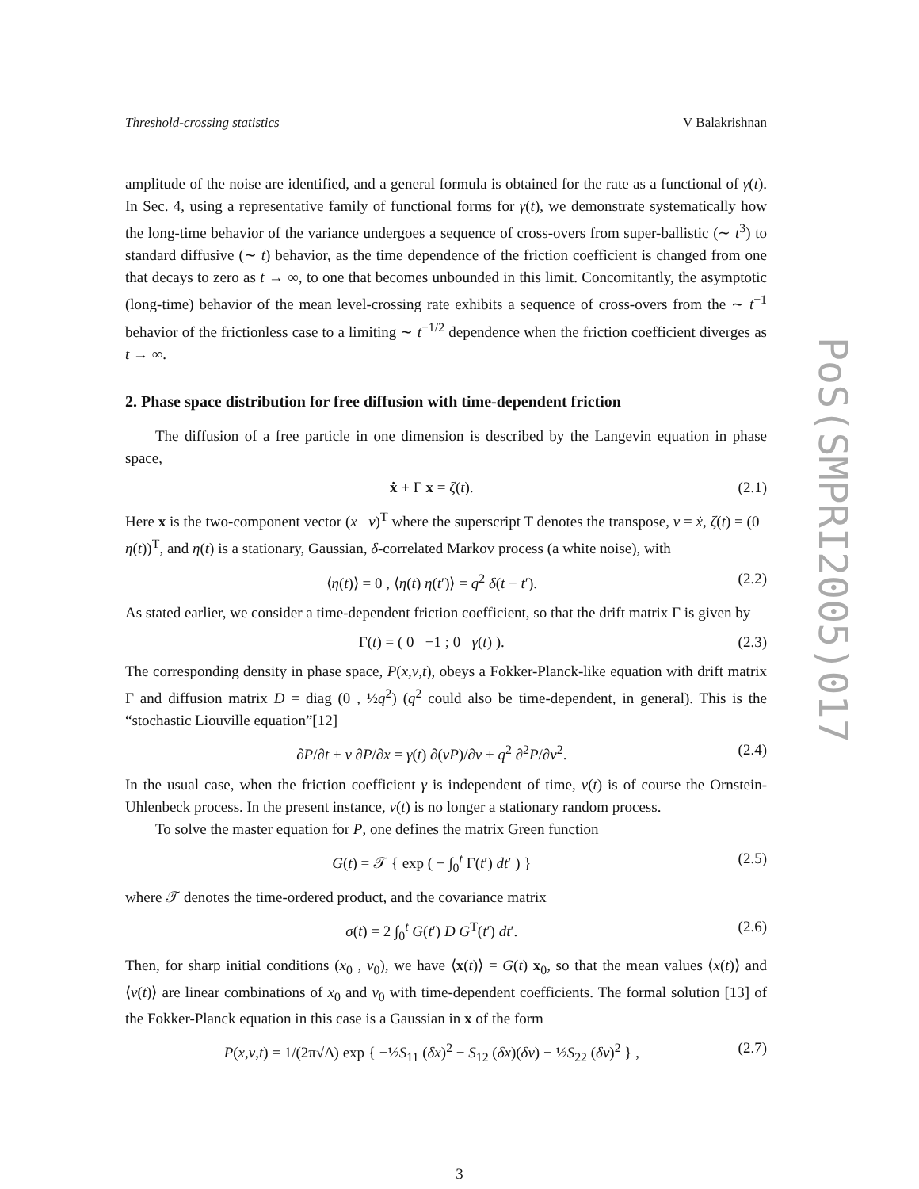Threshold-crossing statistics V Balakrishnan
amplitude of the noise are identified, and a general formula is obtained for the rate as a functional of γ(t). In Sec. 4, using a representative family of functional forms for γ(t), we demonstrate systematically how the long-time behavior of the variance undergoes a sequence of cross-overs from super-ballistic (∼ t<sup>3</sup>) to standard diffusive (∼ t) behavior, as the time dependence of the friction coefficient is changed from one that decays to zero as t → ∞, to one that becomes unbounded in this limit. Concomitantly, the asymptotic (long-time) behavior of the mean level-crossing rate exhibits a sequence of cross-overs from the ∼ t<sup>−1</sup> behavior of the frictionless case to a limiting ∼ t<sup>−1/2</sup> dependence when the friction coefficient diverges as t → ∞.
2. Phase space distribution for free diffusion with time-dependent friction
The diffusion of a free particle in one dimension is described by the Langevin equation in phase space,
ẋ + Γ x = ζ(t). (2.1)
Here x is the two-component vector (x v)<sup>T</sup> where the superscript T denotes the transpose, v = ẋ, ζ(t) = (0 η(t))<sup>T</sup>, and η(t) is a stationary, Gaussian, δ-correlated Markov process (a white noise), with
⟨η(t)⟩ = 0 , ⟨η(t) η(t′)⟩ = q<sup>2</sup> δ(t − t′). (2.2)
As stated earlier, we consider a time-dependent friction coefficient, so that the drift matrix Γ is given by
Γ(t) = ( 0 −1 ; 0 γ(t) ). (2.3)
The corresponding density in phase space, P(x,v,t), obeys a Fokker-Planck-like equation with drift matrix Γ and diffusion matrix D = diag (0 , ½q<sup>2</sup>) (q<sup>2</sup> could also be time-dependent, in general). This is the “stochastic Liouville equation”[12]
∂P/∂t + v ∂P/∂x = γ(t) ∂(vP)/∂v + q<sup>2</sup> ∂<sup>2</sup>P/∂v<sup>2</sup>. (2.4)
In the usual case, when the friction coefficient γ is independent of time, v(t) is of course the Ornstein-Uhlenbeck process. In the present instance, v(t) is no longer a stationary random process.
To solve the master equation for P, one defines the matrix Green function
G(t) = 𝒯 { exp ( − ∫<sub>0</sub><sup>t</sup> Γ(t′) dt′ ) } (2.5)
where 𝒯 denotes the time-ordered product, and the covariance matrix
σ(t) = 2 ∫<sub>0</sub><sup>t</sup> G(t′) D G<sup>T</sup>(t′) dt′. (2.6)
Then, for sharp initial conditions (x<sub>0</sub> , v<sub>0</sub>), we have ⟨x(t)⟩ = G(t) x<sub>0</sub>, so that the mean values ⟨x(t)⟩ and ⟨v(t)⟩ are linear combinations of x<sub>0</sub> and v<sub>0</sub> with time-dependent coefficients. The formal solution [13] of the Fokker-Planck equation in this case is a Gaussian in x of the form
P(x,v,t) = 1/(2π√Δ) exp { −½S<sub>11</sub> (δx)<sup>2</sup> − S<sub>12</sub> (δx)(δv) − ½S<sub>22</sub> (δv)<sup>2</sup> } , (2.7)
PoS(SMPRI2005)017
3